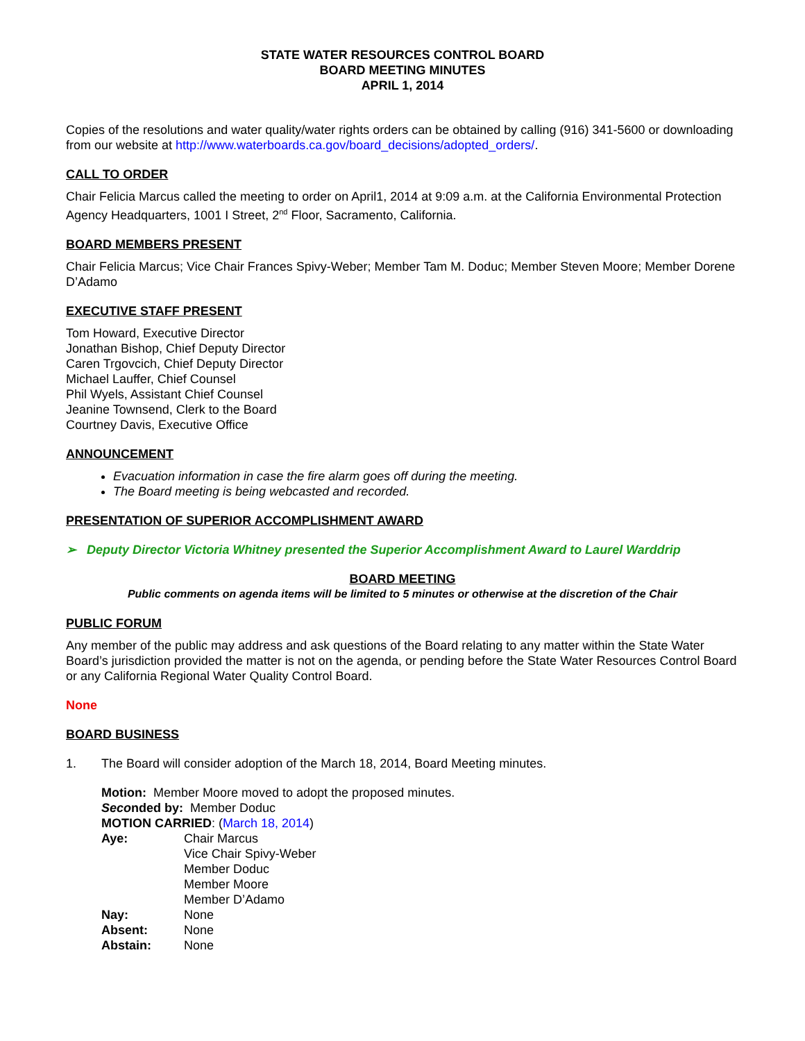STATE WATER RESOURCES CONTROL BOARD
BOARD MEETING MINUTES
APRIL 1, 2014
Copies of the resolutions and water quality/water rights orders can be obtained by calling (916) 341-5600 or downloading from our website at http://www.waterboards.ca.gov/board_decisions/adopted_orders/.
CALL TO ORDER
Chair Felicia Marcus called the meeting to order on April1, 2014 at 9:09 a.m. at the California Environmental Protection Agency Headquarters, 1001 I Street, 2<sup>nd</sup> Floor, Sacramento, California.
BOARD MEMBERS PRESENT
Chair Felicia Marcus; Vice Chair Frances Spivy-Weber; Member Tam M. Doduc; Member Steven Moore; Member Dorene D’Adamo
EXECUTIVE STAFF PRESENT
Tom Howard, Executive Director
Jonathan Bishop, Chief Deputy Director
Caren Trgovcich, Chief Deputy Director
Michael Lauffer, Chief Counsel
Phil Wyels, Assistant Chief Counsel
Jeanine Townsend, Clerk to the Board
Courtney Davis, Executive Office
ANNOUNCEMENT
Evacuation information in case the fire alarm goes off during the meeting.
The Board meeting is being webcasted and recorded.
PRESENTATION OF SUPERIOR ACCOMPLISHMENT AWARD
➢ Deputy Director Victoria Whitney presented the Superior Accomplishment Award to Laurel Warddrip
BOARD MEETING
Public comments on agenda items will be limited to 5 minutes or otherwise at the discretion of the Chair
PUBLIC FORUM
Any member of the public may address and ask questions of the Board relating to any matter within the State Water Board’s jurisdiction provided the matter is not on the agenda, or pending before the State Water Resources Control Board or any California Regional Water Quality Control Board.
None
BOARD BUSINESS
1. The Board will consider adoption of the March 18, 2014, Board Meeting minutes.
Motion: Member Moore moved to adopt the proposed minutes.
Seconded by: Member Doduc
MOTION CARRIED: (March 18, 2014)
| Aye: | Chair Marcus Vice Chair Spivy-Weber Member Doduc Member Moore Member D’Adamo |
| Nay: | None |
| Absent: | None |
| Abstain: | None |